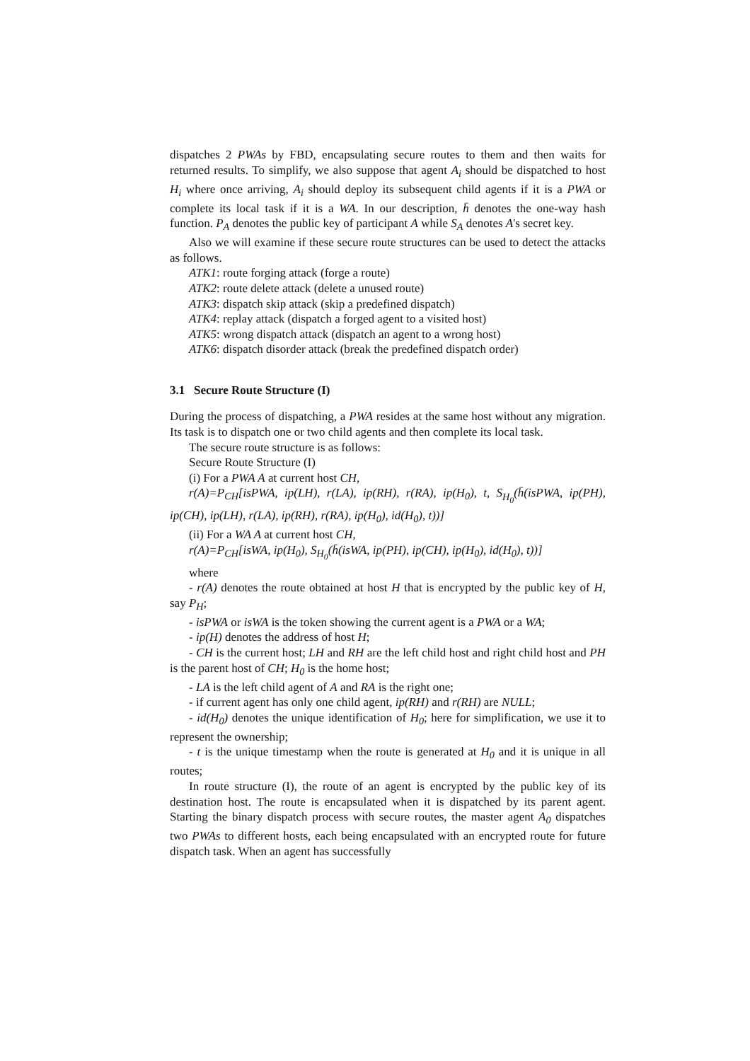dispatches 2 PWAs by FBD, encapsulating secure routes to them and then waits for returned results. To simplify, we also suppose that agent A<sub>i</sub> should be dispatched to host H<sub>i</sub> where once arriving, A<sub>i</sub> should deploy its subsequent child agents if it is a PWA or complete its local task if it is a WA. In our description, h̄ denotes the one-way hash function. P<sub>A</sub> denotes the public key of participant A while S<sub>A</sub> denotes A's secret key.
Also we will examine if these secure route structures can be used to detect the attacks as follows.
ATK1: route forging attack (forge a route)
ATK2: route delete attack (delete a unused route)
ATK3: dispatch skip attack (skip a predefined dispatch)
ATK4: replay attack (dispatch a forged agent to a visited host)
ATK5: wrong dispatch attack (dispatch an agent to a wrong host)
ATK6: dispatch disorder attack (break the predefined dispatch order)
3.1 Secure Route Structure (I)
During the process of dispatching, a PWA resides at the same host without any migration. Its task is to dispatch one or two child agents and then complete its local task.
The secure route structure is as follows:
Secure Route Structure (I)
(i) For a PWA A at current host CH,
r(A)=P<sub>CH</sub>[isPWA, ip(LH), r(LA), ip(RH), r(RA), ip(H<sub>0</sub>), t, S<sub>H<sub>0</sub></sub>(h̄(isPWA, ip(PH), ip(CH), ip(LH), r(LA), ip(RH), r(RA), ip(H<sub>0</sub>), id(H<sub>0</sub>), t))]
(ii) For a WA A at current host CH,
r(A)=P<sub>CH</sub>[isWA, ip(H<sub>0</sub>), S<sub>H<sub>0</sub></sub>(h̄(isWA, ip(PH), ip(CH), ip(H<sub>0</sub>), id(H<sub>0</sub>), t))]
where
- r(A) denotes the route obtained at host H that is encrypted by the public key of H, say P<sub>H</sub>;
- isPWA or isWA is the token showing the current agent is a PWA or a WA;
- ip(H) denotes the address of host H;
- CH is the current host; LH and RH are the left child host and right child host and PH is the parent host of CH; H<sub>0</sub> is the home host;
- LA is the left child agent of A and RA is the right one;
- if current agent has only one child agent, ip(RH) and r(RH) are NULL;
- id(H<sub>0</sub>) denotes the unique identification of H<sub>0</sub>; here for simplification, we use it to represent the ownership;
- t is the unique timestamp when the route is generated at H<sub>0</sub> and it is unique in all routes;
In route structure (I), the route of an agent is encrypted by the public key of its destination host. The route is encapsulated when it is dispatched by its parent agent. Starting the binary dispatch process with secure routes, the master agent A<sub>0</sub> dispatches two PWAs to different hosts, each being encapsulated with an encrypted route for future dispatch task. When an agent has successfully